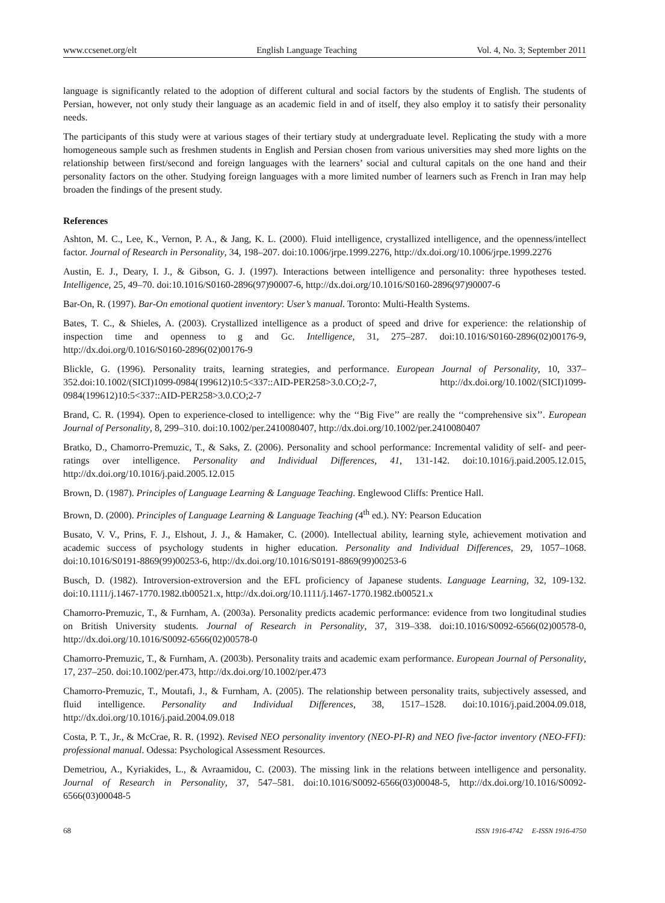www.ccsenet.org/elt English Language Teaching Vol. 4, No. 3; September 2011
language is significantly related to the adoption of different cultural and social factors by the students of English. The students of Persian, however, not only study their language as an academic field in and of itself, they also employ it to satisfy their personality needs.
The participants of this study were at various stages of their tertiary study at undergraduate level. Replicating the study with a more homogeneous sample such as freshmen students in English and Persian chosen from various universities may shed more lights on the relationship between first/second and foreign languages with the learners’ social and cultural capitals on the one hand and their personality factors on the other. Studying foreign languages with a more limited number of learners such as French in Iran may help broaden the findings of the present study.
References
Ashton, M. C., Lee, K., Vernon, P. A., & Jang, K. L. (2000). Fluid intelligence, crystallized intelligence, and the openness/intellect factor. Journal of Research in Personality, 34, 198–207. doi:10.1006/jrpe.1999.2276, http://dx.doi.org/10.1006/jrpe.1999.2276
Austin, E. J., Deary, I. J., & Gibson, G. J. (1997). Interactions between intelligence and personality: three hypotheses tested. Intelligence, 25, 49–70. doi:10.1016/S0160-2896(97)90007-6, http://dx.doi.org/10.1016/S0160-2896(97)90007-6
Bar-On, R. (1997). Bar-On emotional quotient inventory: User’s manual. Toronto: Multi-Health Systems.
Bates, T. C., & Shieles, A. (2003). Crystallized intelligence as a product of speed and drive for experience: the relationship of inspection time and openness to g and Gc. Intelligence, 31, 275–287. doi:10.1016/S0160-2896(02)00176-9, http://dx.doi.org/0.1016/S0160-2896(02)00176-9
Blickle, G. (1996). Personality traits, learning strategies, and performance. European Journal of Personality, 10, 337–352.doi:10.1002/(SICI)1099-0984(199612)10:5<337::AID-PER258>3.0.CO;2-7, http://dx.doi.org/10.1002/(SICI)1099-0984(199612)10:5<337::AID-PER258>3.0.CO;2-7
Brand, C. R. (1994). Open to experience-closed to intelligence: why the ‘‘Big Five’’ are really the ‘‘comprehensive six’’. European Journal of Personality, 8, 299–310. doi:10.1002/per.2410080407, http://dx.doi.org/10.1002/per.2410080407
Bratko, D., Chamorro-Premuzic, T., & Saks, Z. (2006). Personality and school performance: Incremental validity of self- and peer-ratings over intelligence. Personality and Individual Differences, 41, 131-142. doi:10.1016/j.paid.2005.12.015, http://dx.doi.org/10.1016/j.paid.2005.12.015
Brown, D. (1987). Principles of Language Learning & Language Teaching. Englewood Cliffs: Prentice Hall.
Brown, D. (2000). Principles of Language Learning & Language Teaching (4<sup>th</sup> ed.). NY: Pearson Education
Busato, V. V., Prins, F. J., Elshout, J. J., & Hamaker, C. (2000). Intellectual ability, learning style, achievement motivation and academic success of psychology students in higher education. Personality and Individual Differences, 29, 1057–1068. doi:10.1016/S0191-8869(99)00253-6, http://dx.doi.org/10.1016/S0191-8869(99)00253-6
Busch, D. (1982). Introversion-extroversion and the EFL proficiency of Japanese students. Language Learning, 32, 109-132. doi:10.1111/j.1467-1770.1982.tb00521.x, http://dx.doi.org/10.1111/j.1467-1770.1982.tb00521.x
Chamorro-Premuzic, T., & Furnham, A. (2003a). Personality predicts academic performance: evidence from two longitudinal studies on British University students. Journal of Research in Personality, 37, 319–338. doi:10.1016/S0092-6566(02)00578-0, http://dx.doi.org/10.1016/S0092-6566(02)00578-0
Chamorro-Premuzic, T., & Furnham, A. (2003b). Personality traits and academic exam performance. European Journal of Personality, 17, 237–250. doi:10.1002/per.473, http://dx.doi.org/10.1002/per.473
Chamorro-Premuzic, T., Moutafi, J., & Furnham, A. (2005). The relationship between personality traits, subjectively assessed, and fluid intelligence. Personality and Individual Differences, 38, 1517–1528. doi:10.1016/j.paid.2004.09.018, http://dx.doi.org/10.1016/j.paid.2004.09.018
Costa, P. T., Jr., & McCrae, R. R. (1992). Revised NEO personality inventory (NEO-PI-R) and NEO five-factor inventory (NEO-FFI): professional manual. Odessa: Psychological Assessment Resources.
Demetriou, A., Kyriakides, L., & Avraamidou, C. (2003). The missing link in the relations between intelligence and personality. Journal of Research in Personality, 37, 547–581. doi:10.1016/S0092-6566(03)00048-5, http://dx.doi.org/10.1016/S0092-6566(03)00048-5
68 ISSN 1916-4742 E-ISSN 1916-4750